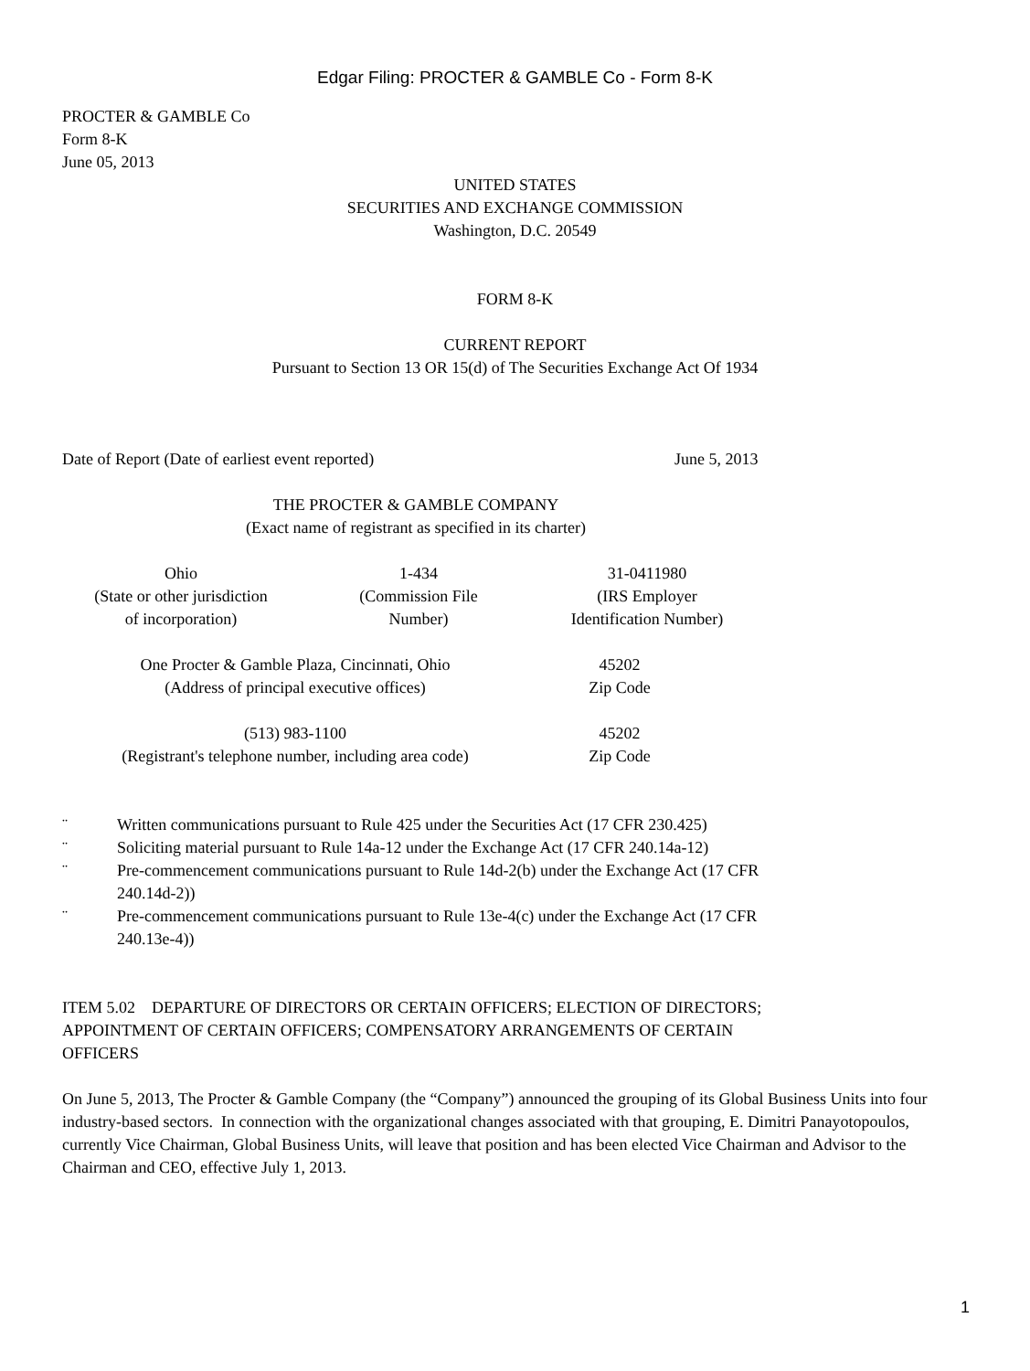Edgar Filing: PROCTER & GAMBLE Co - Form 8-K
PROCTER & GAMBLE Co
Form 8-K
June 05, 2013
UNITED STATES
SECURITIES AND EXCHANGE COMMISSION
Washington, D.C. 20549
FORM 8-K
CURRENT REPORT
Pursuant to Section 13 OR 15(d) of The Securities Exchange Act Of 1934
Date of Report (Date of earliest event reported) June 5, 2013
THE PROCTER & GAMBLE COMPANY
(Exact name of registrant as specified in its charter)
| Ohio (State or other jurisdiction of incorporation) | 1-434 (Commission File Number) | 31-0411980 (IRS Employer Identification Number) |
| One Procter & Gamble Plaza, Cincinnati, Ohio (Address of principal executive offices) | 45202 Zip Code |
| (513) 983-1100 (Registrant's telephone number, including area code) | 45202 Zip Code |
¨ Written communications pursuant to Rule 425 under the Securities Act (17 CFR 230.425)
¨ Soliciting material pursuant to Rule 14a-12 under the Exchange Act (17 CFR 240.14a-12)
¨ Pre-commencement communications pursuant to Rule 14d-2(b) under the Exchange Act (17 CFR 240.14d-2))
¨ Pre-commencement communications pursuant to Rule 13e-4(c) under the Exchange Act (17 CFR 240.13e-4))
ITEM 5.02 DEPARTURE OF DIRECTORS OR CERTAIN OFFICERS; ELECTION OF DIRECTORS; APPOINTMENT OF CERTAIN OFFICERS; COMPENSATORY ARRANGEMENTS OF CERTAIN OFFICERS
On June 5, 2013, The Procter & Gamble Company (the “Company”) announced the grouping of its Global Business Units into four industry-based sectors. In connection with the organizational changes associated with that grouping, E. Dimitri Panayotopoulos, currently Vice Chairman, Global Business Units, will leave that position and has been elected Vice Chairman and Advisor to the Chairman and CEO, effective July 1, 2013.
1